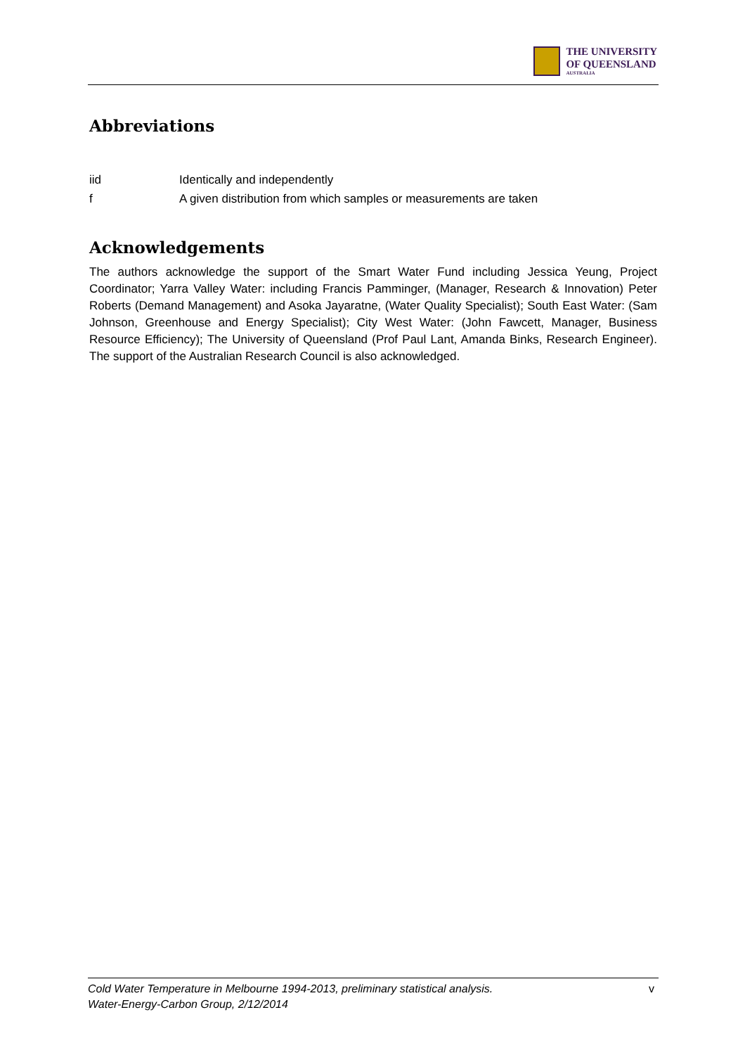THE UNIVERSITY
OF QUEENSLAND
AUSTRALIA
Abbreviations
iid Identically and independently
f A given distribution from which samples or measurements are taken
Acknowledgements
The authors acknowledge the support of the Smart Water Fund including Jessica Yeung, Project Coordinator; Yarra Valley Water: including Francis Pamminger, (Manager, Research & Innovation) Peter Roberts (Demand Management) and Asoka Jayaratne, (Water Quality Specialist); South East Water: (Sam Johnson, Greenhouse and Energy Specialist); City West Water: (John Fawcett, Manager, Business Resource Efficiency); The University of Queensland (Prof Paul Lant, Amanda Binks, Research Engineer). The support of the Australian Research Council is also acknowledged.
Cold Water Temperature in Melbourne 1994-2013, preliminary statistical analysis.
Water-Energy-Carbon Group, 2/12/2014 v